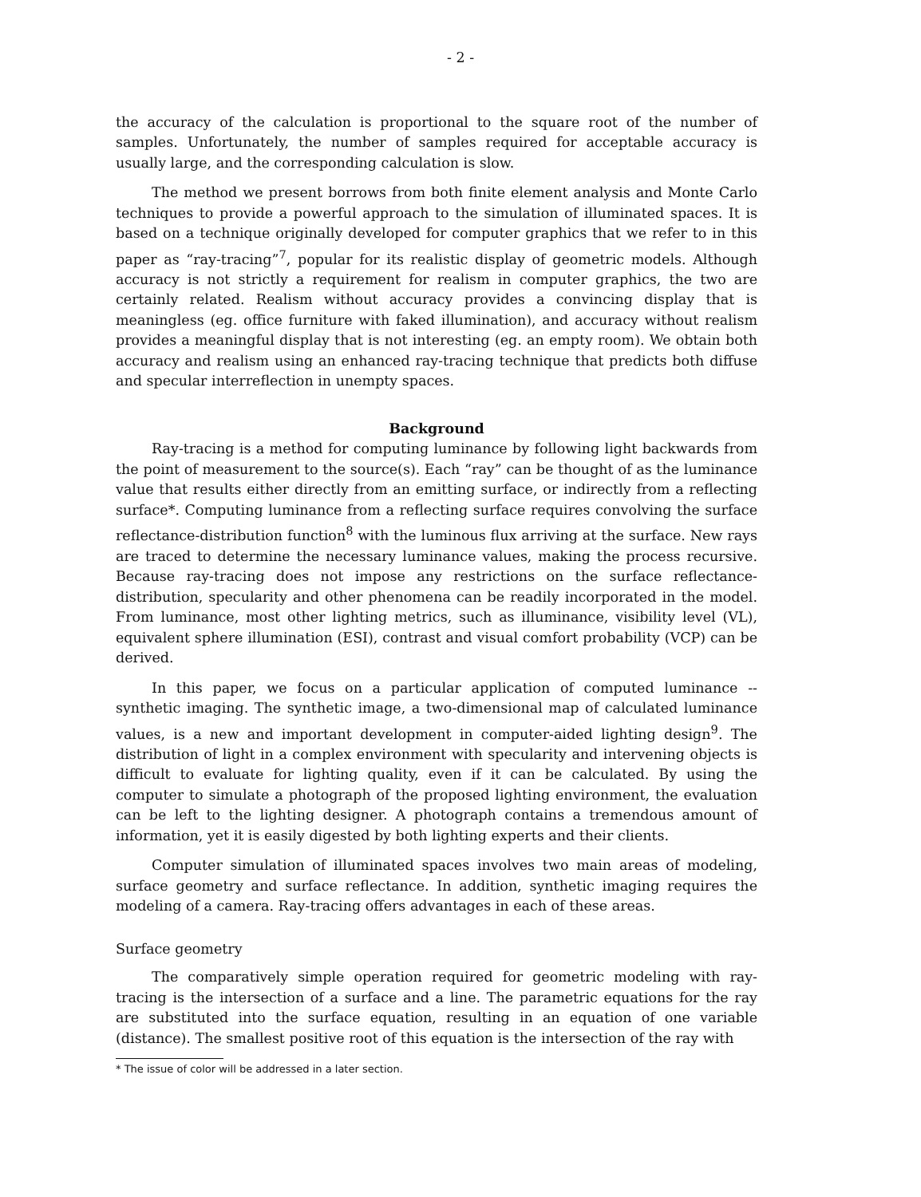- 2 -
the accuracy of the calculation is proportional to the square root of the number of samples. Unfortunately, the number of samples required for acceptable accuracy is usually large, and the corresponding calculation is slow.
The method we present borrows from both finite element analysis and Monte Carlo techniques to provide a powerful approach to the simulation of illuminated spaces. It is based on a technique originally developed for computer graphics that we refer to in this paper as “ray-tracing”<sup>7</sup>, popular for its realistic display of geometric models. Although accuracy is not strictly a requirement for realism in computer graphics, the two are certainly related. Realism without accuracy provides a convincing display that is meaningless (eg. office furniture with faked illumination), and accuracy without realism provides a meaningful display that is not interesting (eg. an empty room). We obtain both accuracy and realism using an enhanced ray-tracing technique that predicts both diffuse and specular interreflection in unempty spaces.
Background
Ray-tracing is a method for computing luminance by following light backwards from the point of measurement to the source(s). Each “ray” can be thought of as the luminance value that results either directly from an emitting surface, or indirectly from a reflecting surface*. Computing luminance from a reflecting surface requires convolving the surface reflectance-distribution function<sup>8</sup> with the luminous flux arriving at the surface. New rays are traced to determine the necessary luminance values, making the process recursive. Because ray-tracing does not impose any restrictions on the surface reflectance-distribution, specularity and other phenomena can be readily incorporated in the model. From luminance, most other lighting metrics, such as illuminance, visibility level (VL), equivalent sphere illumination (ESI), contrast and visual comfort probability (VCP) can be derived.
In this paper, we focus on a particular application of computed luminance -- synthetic imaging. The synthetic image, a two-dimensional map of calculated luminance values, is a new and important development in computer-aided lighting design<sup>9</sup>. The distribution of light in a complex environment with specularity and intervening objects is difficult to evaluate for lighting quality, even if it can be calculated. By using the computer to simulate a photograph of the proposed lighting environment, the evaluation can be left to the lighting designer. A photograph contains a tremendous amount of information, yet it is easily digested by both lighting experts and their clients.
Computer simulation of illuminated spaces involves two main areas of modeling, surface geometry and surface reflectance. In addition, synthetic imaging requires the modeling of a camera. Ray-tracing offers advantages in each of these areas.
Surface geometry
The comparatively simple operation required for geometric modeling with ray-tracing is the intersection of a surface and a line. The parametric equations for the ray are substituted into the surface equation, resulting in an equation of one variable (distance). The smallest positive root of this equation is the intersection of the ray with
* The issue of color will be addressed in a later section.